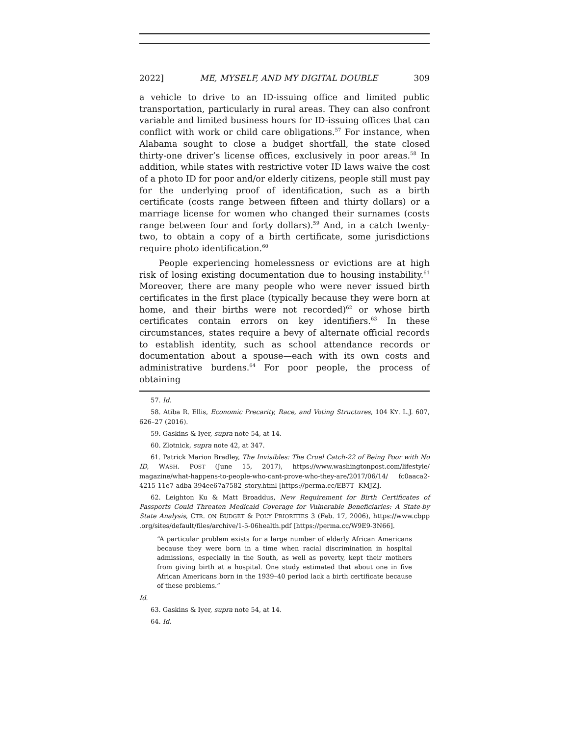2022] ME, MYSELF, AND MY DIGITAL DOUBLE 309
a vehicle to drive to an ID-issuing office and limited public transportation, particularly in rural areas. They can also confront variable and limited business hours for ID-issuing offices that can conflict with work or child care obligations.<sup>57</sup> For instance, when Alabama sought to close a budget shortfall, the state closed thirty-one driver’s license offices, exclusively in poor areas.<sup>58</sup> In addition, while states with restrictive voter ID laws waive the cost of a photo ID for poor and/or elderly citizens, people still must pay for the underlying proof of identification, such as a birth certificate (costs range between fifteen and thirty dollars) or a marriage license for women who changed their surnames (costs range between four and forty dollars).<sup>59</sup> And, in a catch twenty-two, to obtain a copy of a birth certificate, some jurisdictions require photo identification.<sup>60</sup>
People experiencing homelessness or evictions are at high risk of losing existing documentation due to housing instability.<sup>61</sup> Moreover, there are many people who were never issued birth certificates in the first place (typically because they were born at home, and their births were not recorded)<sup>62</sup> or whose birth certificates contain errors on key identifiers.<sup>63</sup> In these circumstances, states require a bevy of alternate official records to establish identity, such as school attendance records or documentation about a spouse—each with its own costs and administrative burdens.<sup>64</sup> For poor people, the process of obtaining
57. Id.
58. Atiba R. Ellis, Economic Precarity, Race, and Voting Structures, 104 KY. L.J. 607, 626–27 (2016).
59. Gaskins & Iyer, supra note 54, at 14.
60. Zlotnick, supra note 42, at 347.
61. Patrick Marion Bradley, The Invisibles: The Cruel Catch-22 of Being Poor with No ID, WASH. POST (June 15, 2017), https://www.washingtonpost.com/lifestyle/ magazine/what-happens-to-people-who-cant-prove-who-they-are/2017/06/14/ fc0aaca2-4215-11e7-adba-394ee67a7582_story.html [https://perma.cc/EB7T -KMJZ].
62. Leighton Ku & Matt Broaddus, New Requirement for Birth Certificates of Passports Could Threaten Medicaid Coverage for Vulnerable Beneficiaries: A State-by State Analysis, CTR. ON BUDGET & POL’Y PRIORITIES 3 (Feb. 17, 2006), https://www.cbpp .org/sites/default/files/archive/1-5-06health.pdf [https://perma.cc/W9E9-3N66].
“A particular problem exists for a large number of elderly African Americans because they were born in a time when racial discrimination in hospital admissions, especially in the South, as well as poverty, kept their mothers from giving birth at a hospital. One study estimated that about one in five African Americans born in the 1939–40 period lack a birth certificate because of these problems.”
Id.
63. Gaskins & Iyer, supra note 54, at 14.
64. Id.